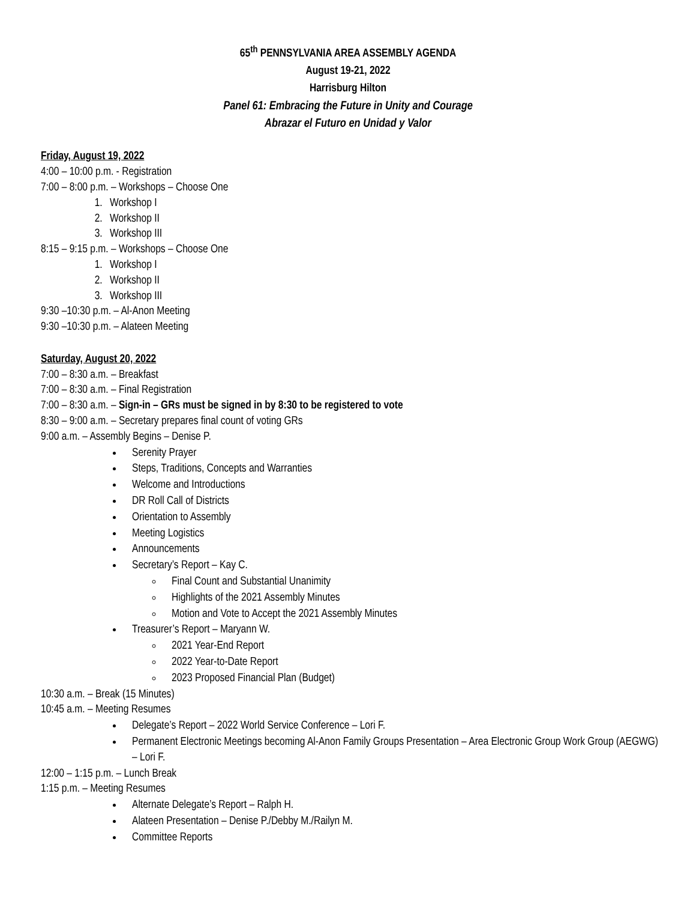65<sup>th</sup> PENNSYLVANIA AREA ASSEMBLY AGENDA
August 19-21, 2022
Harrisburg Hilton
Panel 61: Embracing the Future in Unity and Courage
Abrazar el Futuro en Unidad y Valor
Friday, August 19, 2022
4:00 – 10:00 p.m. - Registration
7:00 – 8:00 p.m. – Workshops – Choose One
1. Workshop I
2. Workshop II
3. Workshop III
8:15 – 9:15 p.m. – Workshops – Choose One
1. Workshop I
2. Workshop II
3. Workshop III
9:30 –10:30 p.m. – Al-Anon Meeting
9:30 –10:30 p.m. – Alateen Meeting
Saturday, August 20, 2022
7:00 – 8:30 a.m. – Breakfast
7:00 – 8:30 a.m. – Final Registration
7:00 – 8:30 a.m. – Sign-in – GRs must be signed in by 8:30 to be registered to vote
8:30 – 9:00 a.m. – Secretary prepares final count of voting GRs
9:00 a.m. – Assembly Begins – Denise P.
Serenity Prayer
Steps, Traditions, Concepts and Warranties
Welcome and Introductions
DR Roll Call of Districts
Orientation to Assembly
Meeting Logistics
Announcements
Secretary’s Report – Kay C.
Final Count and Substantial Unanimity
Highlights of the 2021 Assembly Minutes
Motion and Vote to Accept the 2021 Assembly Minutes
Treasurer’s Report – Maryann W.
2021 Year-End Report
2022 Year-to-Date Report
2023 Proposed Financial Plan (Budget)
10:30 a.m. – Break (15 Minutes)
10:45 a.m. – Meeting Resumes
Delegate’s Report – 2022 World Service Conference – Lori F.
Permanent Electronic Meetings becoming Al-Anon Family Groups Presentation – Area Electronic Group Work Group (AEGWG) – Lori F.
12:00 – 1:15 p.m. – Lunch Break
1:15 p.m. – Meeting Resumes
Alternate Delegate’s Report – Ralph H.
Alateen Presentation – Denise P./Debby M./Railyn M.
Committee Reports